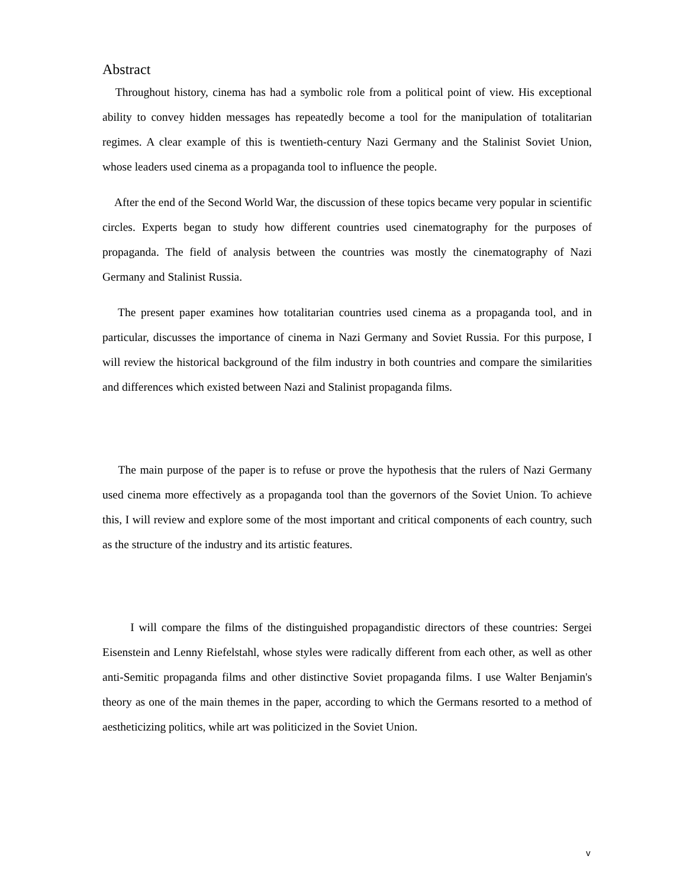Abstract
Throughout history, cinema has had a symbolic role from a political point of view. His exceptional ability to convey hidden messages has repeatedly become a tool for the manipulation of totalitarian regimes. A clear example of this is twentieth-century Nazi Germany and the Stalinist Soviet Union, whose leaders used cinema as a propaganda tool to influence the people.
After the end of the Second World War, the discussion of these topics became very popular in scientific circles. Experts began to study how different countries used cinematography for the purposes of propaganda. The field of analysis between the countries was mostly the cinematography of Nazi Germany and Stalinist Russia.
The present paper examines how totalitarian countries used cinema as a propaganda tool, and in particular, discusses the importance of cinema in Nazi Germany and Soviet Russia. For this purpose, I will review the historical background of the film industry in both countries and compare the similarities and differences which existed between Nazi and Stalinist propaganda films.
The main purpose of the paper is to refuse or prove the hypothesis that the rulers of Nazi Germany used cinema more effectively as a propaganda tool than the governors of the Soviet Union. To achieve this, I will review and explore some of the most important and critical components of each country, such as the structure of the industry and its artistic features.
I will compare the films of the distinguished propagandistic directors of these countries: Sergei Eisenstein and Lenny Riefelstahl, whose styles were radically different from each other, as well as other anti-Semitic propaganda films and other distinctive Soviet propaganda films. I use Walter Benjamin's theory as one of the main themes in the paper, according to which the Germans resorted to a method of aestheticizing politics, while art was politicized in the Soviet Union.
v